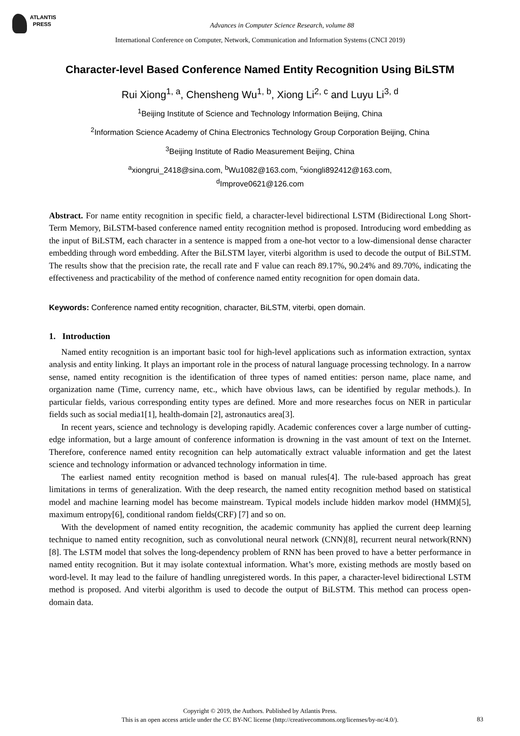ATLANTIS
PRESS
Advances in Computer Science Research, volume 88
International Conference on Computer, Network, Communication and Information Systems (CNCI 2019)
Character-level Based Conference Named Entity Recognition Using BiLSTM
Rui Xiong<sup>1, a</sup>, Chensheng Wu<sup>1, b</sup>, Xiong Li<sup>2, c</sup> and Luyu Li<sup>3, d</sup>
<sup>1</sup> Beijing Institute of Science and Technology Information Beijing, China
<sup>2</sup> Information Science Academy of China Electronics Technology Group Corporation Beijing, China
<sup>3</sup> Beijing Institute of Radio Measurement Beijing, China
<sup>a</sup> xiongrui_2418@sina.com, <sup>b</sup>Wu1082@163.com, <sup>c</sup>xiongli892412@163.com,
<sup>d</sup> Improve0621@126.com
Abstract. For name entity recognition in specific field, a character-level bidirectional LSTM (Bidirectional Long Short-Term Memory, BiLSTM-based conference named entity recognition method is proposed. Introducing word embedding as the input of BiLSTM, each character in a sentence is mapped from a one-hot vector to a low-dimensional dense character embedding through word embedding. After the BiLSTM layer, viterbi algorithm is used to decode the output of BiLSTM. The results show that the precision rate, the recall rate and F value can reach 89.17%, 90.24% and 89.70%, indicating the effectiveness and practicability of the method of conference named entity recognition for open domain data.
Keywords: Conference named entity recognition, character, BiLSTM, viterbi, open domain.
1. Introduction
Named entity recognition is an important basic tool for high-level applications such as information extraction, syntax analysis and entity linking. It plays an important role in the process of natural language processing technology. In a narrow sense, named entity recognition is the identification of three types of named entities: person name, place name, and organization name (Time, currency name, etc., which have obvious laws, can be identified by regular methods.). In particular fields, various corresponding entity types are defined. More and more researches focus on NER in particular fields such as social media1[1], health-domain [2], astronautics area[3].
In recent years, science and technology is developing rapidly. Academic conferences cover a large number of cutting-edge information, but a large amount of conference information is drowning in the vast amount of text on the Internet. Therefore, conference named entity recognition can help automatically extract valuable information and get the latest science and technology information or advanced technology information in time.
The earliest named entity recognition method is based on manual rules[4]. The rule-based approach has great limitations in terms of generalization. With the deep research, the named entity recognition method based on statistical model and machine learning model has become mainstream. Typical models include hidden markov model (HMM)[5], maximum entropy[6], conditional random fields(CRF) [7] and so on.
With the development of named entity recognition, the academic community has applied the current deep learning technique to named entity recognition, such as convolutional neural network (CNN)[8], recurrent neural network(RNN)[8]. The LSTM model that solves the long-dependency problem of RNN has been proved to have a better performance in named entity recognition. But it may isolate contextual information. What’s more, existing methods are mostly based on word-level. It may lead to the failure of handling unregistered words. In this paper, a character-level bidirectional LSTM method is proposed. And viterbi algorithm is used to decode the output of BiLSTM. This method can process open-domain data.
Copyright © 2019, the Authors. Published by Atlantis Press.
This is an open access article under the CC BY-NC license (http://creativecommons.org/licenses/by-nc/4.0/).
83